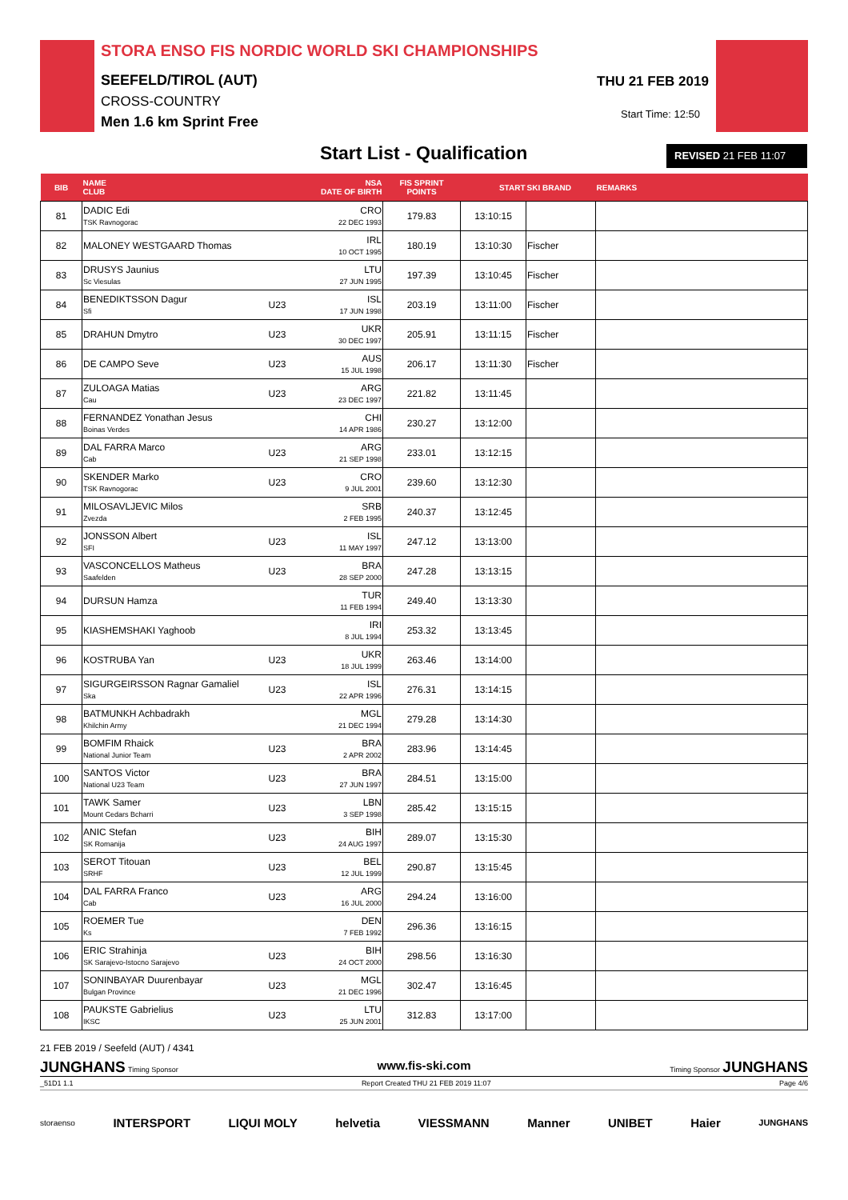STORA ENSO FIS NORDIC WORLD SKI CHAMPIONSHIPS
SEEFELD/TIROL (AUT)
CROSS-COUNTRY
Men 1.6 km Sprint Free
THU 21 FEB 2019
Start Time: 12:50
Start List - Qualification REVISED 21 FEB 11:07
| BIB | NAME CLUB | | NSA DATE OF BIRTH | FIS SPRINT POINTS | START | SKI BRAND | REMARKS |
| --- | --- | --- | --- | --- | --- | --- | --- |
| 81 | DADIC Edi TSK Ravnogorac | | CRO 22 DEC 1993 | 179.83 | 13:10:15 | | |
| 82 | MALONEY WESTGAARD Thomas | | IRL 10 OCT 1995 | 180.19 | 13:10:30 | Fischer | |
| 83 | DRUSYS Jaunius Sc Viesulas | | LTU 27 JUN 1995 | 197.39 | 13:10:45 | Fischer | |
| 84 | BENEDIKTSSON Dagur Sfi | U23 | ISL 17 JUN 1998 | 203.19 | 13:11:00 | Fischer | |
| 85 | DRAHUN Dmytro | U23 | UKR 30 DEC 1997 | 205.91 | 13:11:15 | Fischer | |
| 86 | DE CAMPO Seve | U23 | AUS 15 JUL 1998 | 206.17 | 13:11:30 | Fischer | |
| 87 | ZULOAGA Matias Cau | U23 | ARG 23 DEC 1997 | 221.82 | 13:11:45 | | |
| 88 | FERNANDEZ Yonathan Jesus Boinas Verdes | | CHI 14 APR 1986 | 230.27 | 13:12:00 | | |
| 89 | DAL FARRA Marco Cab | U23 | ARG 21 SEP 1998 | 233.01 | 13:12:15 | | |
| 90 | SKENDER Marko TSK Ravnogorac | U23 | CRO 9 JUL 2001 | 239.60 | 13:12:30 | | |
| 91 | MILOSAVLJEVIC Milos Zvezda | | SRB 2 FEB 1995 | 240.37 | 13:12:45 | | |
| 92 | JONSSON Albert SFI | U23 | ISL 11 MAY 1997 | 247.12 | 13:13:00 | | |
| 93 | VASCONCELLOS Matheus Saafelden | U23 | BRA 28 SEP 2000 | 247.28 | 13:13:15 | | |
| 94 | DURSUN Hamza | | TUR 11 FEB 1994 | 249.40 | 13:13:30 | | |
| 95 | KIASHEMSHAKI Yaghoob | | IRI 8 JUL 1994 | 253.32 | 13:13:45 | | |
| 96 | KOSTRUBA Yan | U23 | UKR 18 JUL 1999 | 263.46 | 13:14:00 | | |
| 97 | SIGURGEIRSSON Ragnar Gamaliel Ska | U23 | ISL 22 APR 1996 | 276.31 | 13:14:15 | | |
| 98 | BATMUNKH Achbadrakh Khilchin Army | | MGL 21 DEC 1994 | 279.28 | 13:14:30 | | |
| 99 | BOMFIM Rhaick National Junior Team | U23 | BRA 2 APR 2002 | 283.96 | 13:14:45 | | |
| 100 | SANTOS Victor National U23 Team | U23 | BRA 27 JUN 1997 | 284.51 | 13:15:00 | | |
| 101 | TAWK Samer Mount Cedars Bcharri | U23 | LBN 3 SEP 1998 | 285.42 | 13:15:15 | | |
| 102 | ANIC Stefan SK Romanija | U23 | BIH 24 AUG 1997 | 289.07 | 13:15:30 | | |
| 103 | SEROT Titouan SRHF | U23 | BEL 12 JUL 1999 | 290.87 | 13:15:45 | | |
| 104 | DAL FARRA Franco Cab | U23 | ARG 16 JUL 2000 | 294.24 | 13:16:00 | | |
| 105 | ROEMER Tue Ks | | DEN 7 FEB 1992 | 296.36 | 13:16:15 | | |
| 106 | ERIC Strahinja SK Sarajevo-Istocno Sarajevo | U23 | BIH 24 OCT 2000 | 298.56 | 13:16:30 | | |
| 107 | SONINBAYAR Duurenbayar Bulgan Province | U23 | MGL 21 DEC 1996 | 302.47 | 13:16:45 | | |
| 108 | PAUKSTE Gabrielius IKSC | U23 | LTU 25 JUN 2001 | 312.83 | 13:17:00 | | |
21 FEB 2019 / Seefeld (AUT) / 4341
JUNGHANS Timing Sponsor www.fis-ski.com Timing Sponsor JUNGHANS
_51D1 1.1 Report Created THU 21 FEB 2019 11:07 Page 4/6
storaenso INTERSPORT LIQUI MOLY helvetia VIESSMANN Manner UNIBET Haier JUNGHANS